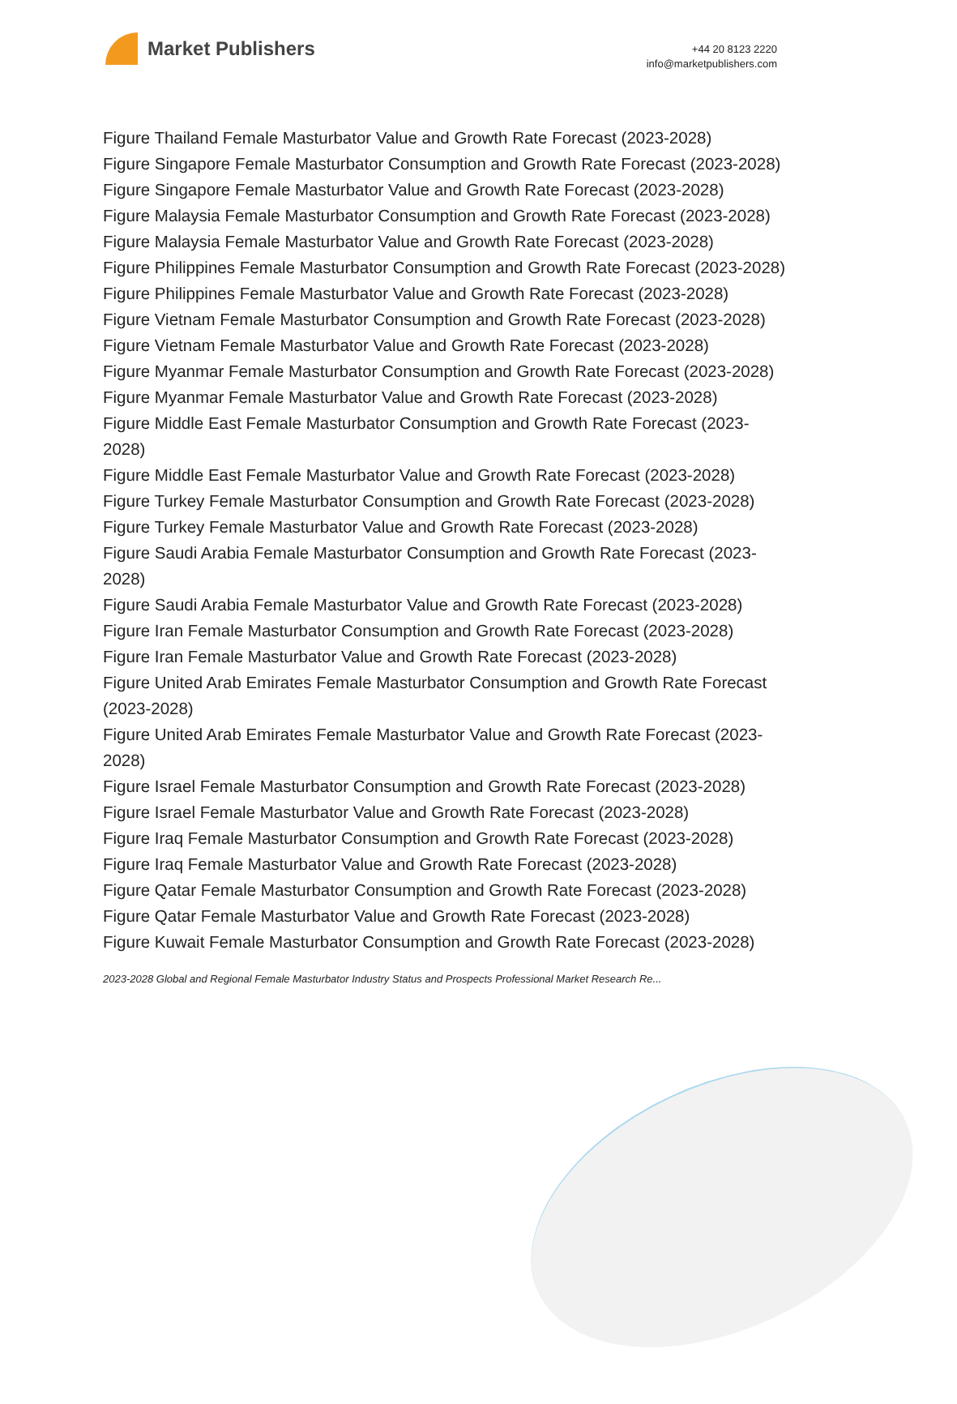Market Publishers
+44 20 8123 2220
info@marketpublishers.com
Figure Thailand Female Masturbator Value and Growth Rate Forecast (2023-2028)
Figure Singapore Female Masturbator Consumption and Growth Rate Forecast (2023-2028)
Figure Singapore Female Masturbator Value and Growth Rate Forecast (2023-2028)
Figure Malaysia Female Masturbator Consumption and Growth Rate Forecast (2023-2028)
Figure Malaysia Female Masturbator Value and Growth Rate Forecast (2023-2028)
Figure Philippines Female Masturbator Consumption and Growth Rate Forecast (2023-2028)
Figure Philippines Female Masturbator Value and Growth Rate Forecast (2023-2028)
Figure Vietnam Female Masturbator Consumption and Growth Rate Forecast (2023-2028)
Figure Vietnam Female Masturbator Value and Growth Rate Forecast (2023-2028)
Figure Myanmar Female Masturbator Consumption and Growth Rate Forecast (2023-2028)
Figure Myanmar Female Masturbator Value and Growth Rate Forecast (2023-2028)
Figure Middle East Female Masturbator Consumption and Growth Rate Forecast (2023-2028)
Figure Middle East Female Masturbator Value and Growth Rate Forecast (2023-2028)
Figure Turkey Female Masturbator Consumption and Growth Rate Forecast (2023-2028)
Figure Turkey Female Masturbator Value and Growth Rate Forecast (2023-2028)
Figure Saudi Arabia Female Masturbator Consumption and Growth Rate Forecast (2023-2028)
Figure Saudi Arabia Female Masturbator Value and Growth Rate Forecast (2023-2028)
Figure Iran Female Masturbator Consumption and Growth Rate Forecast (2023-2028)
Figure Iran Female Masturbator Value and Growth Rate Forecast (2023-2028)
Figure United Arab Emirates Female Masturbator Consumption and Growth Rate Forecast (2023-2028)
Figure United Arab Emirates Female Masturbator Value and Growth Rate Forecast (2023-2028)
Figure Israel Female Masturbator Consumption and Growth Rate Forecast (2023-2028)
Figure Israel Female Masturbator Value and Growth Rate Forecast (2023-2028)
Figure Iraq Female Masturbator Consumption and Growth Rate Forecast (2023-2028)
Figure Iraq Female Masturbator Value and Growth Rate Forecast (2023-2028)
Figure Qatar Female Masturbator Consumption and Growth Rate Forecast (2023-2028)
Figure Qatar Female Masturbator Value and Growth Rate Forecast (2023-2028)
Figure Kuwait Female Masturbator Consumption and Growth Rate Forecast (2023-2028)
2023-2028 Global and Regional Female Masturbator Industry Status and Prospects Professional Market Research Re...